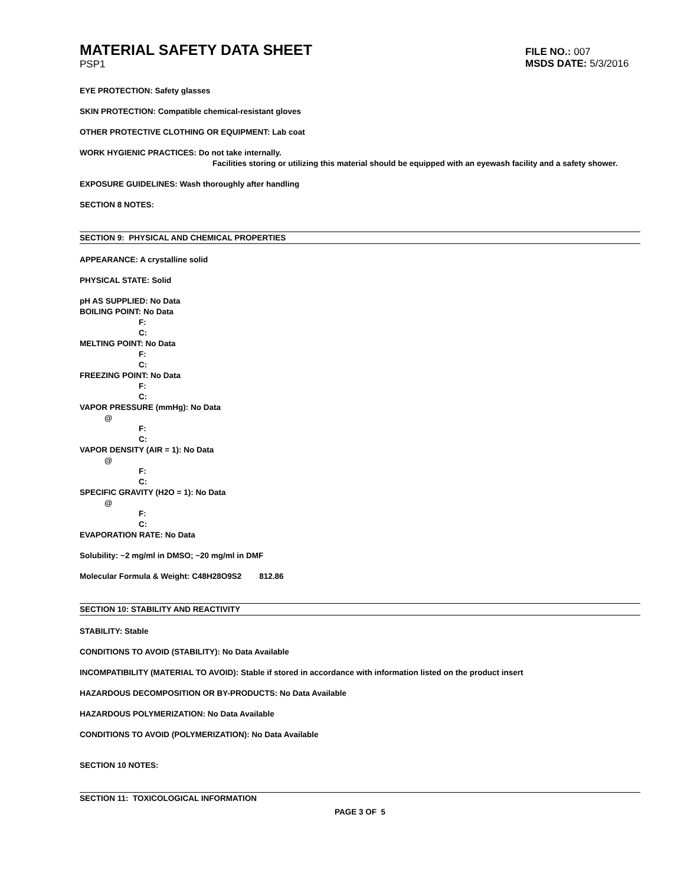MATERIAL SAFETY DATA SHEET
PSP1
FILE NO.: 007
MSDS DATE: 5/3/2016
EYE PROTECTION: Safety glasses
SKIN PROTECTION: Compatible chemical-resistant gloves
OTHER PROTECTIVE CLOTHING OR EQUIPMENT: Lab coat
WORK HYGIENIC PRACTICES: Do not take internally.
Facilities storing or utilizing this material should be equipped with an eyewash facility and a safety shower.
EXPOSURE GUIDELINES: Wash thoroughly after handling
SECTION 8 NOTES:
SECTION 9: PHYSICAL AND CHEMICAL PROPERTIES
APPEARANCE: A crystalline solid
PHYSICAL STATE: Solid
pH AS SUPPLIED: No Data
BOILING POINT: No Data
F:
C:
MELTING POINT: No Data
F:
C:
FREEZING POINT: No Data
F:
C:
VAPOR PRESSURE (mmHg): No Data
@
F:
C:
VAPOR DENSITY (AIR = 1): No Data
@
F:
C:
SPECIFIC GRAVITY (H2O = 1): No Data
@
F:
C:
EVAPORATION RATE: No Data
Solubility: ~2 mg/ml in DMSO; ~20 mg/ml in DMF
Molecular Formula & Weight: C48H28O9S2 812.86
SECTION 10: STABILITY AND REACTIVITY
STABILITY: Stable
CONDITIONS TO AVOID (STABILITY): No Data Available
INCOMPATIBILITY (MATERIAL TO AVOID): Stable if stored in accordance with information listed on the product insert
HAZARDOUS DECOMPOSITION OR BY-PRODUCTS: No Data Available
HAZARDOUS POLYMERIZATION: No Data Available
CONDITIONS TO AVOID (POLYMERIZATION): No Data Available
SECTION 10 NOTES:
SECTION 11: TOXICOLOGICAL INFORMATION
PAGE 3 OF 5